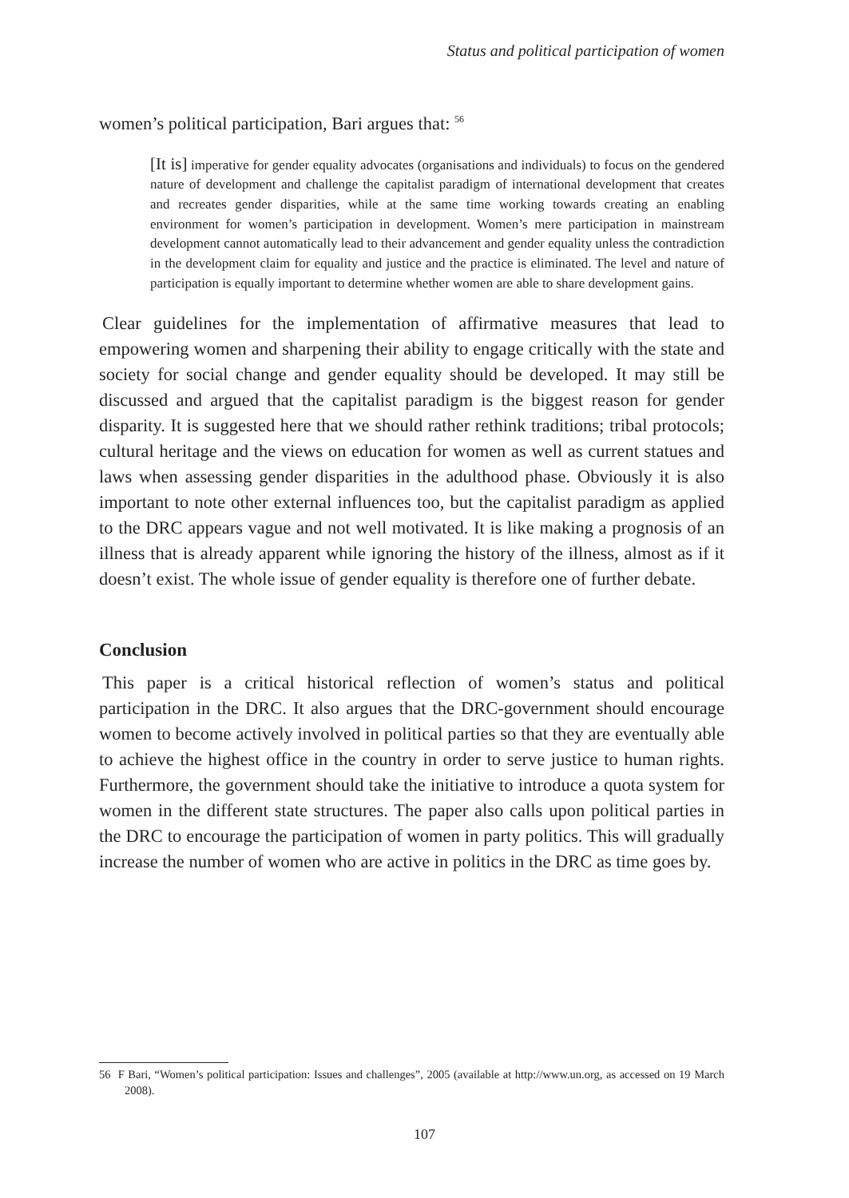Status and political participation of women
women’s political participation, Bari argues that: <sup>56</sup>
[It is] imperative for gender equality advocates (organisations and individuals) to focus on the gendered nature of development and challenge the capitalist paradigm of international development that creates and recreates gender disparities, while at the same time working towards creating an enabling environment for women’s participation in development. Women’s mere participation in mainstream development cannot automatically lead to their advancement and gender equality unless the contradiction in the development claim for equality and justice and the practice is eliminated. The level and nature of participation is equally important to determine whether women are able to share development gains.
Clear guidelines for the implementation of affirmative measures that lead to empowering women and sharpening their ability to engage critically with the state and society for social change and gender equality should be developed. It may still be discussed and argued that the capitalist paradigm is the biggest reason for gender disparity. It is suggested here that we should rather rethink traditions; tribal protocols; cultural heritage and the views on education for women as well as current statues and laws when assessing gender disparities in the adulthood phase. Obviously it is also important to note other external influences too, but the capitalist paradigm as applied to the DRC appears vague and not well motivated. It is like making a prognosis of an illness that is already apparent while ignoring the history of the illness, almost as if it doesn’t exist. The whole issue of gender equality is therefore one of further debate.
Conclusion
This paper is a critical historical reflection of women’s status and political participation in the DRC. It also argues that the DRC-government should encourage women to become actively involved in political parties so that they are eventually able to achieve the highest office in the country in order to serve justice to human rights. Furthermore, the government should take the initiative to introduce a quota system for women in the different state structures. The paper also calls upon political parties in the DRC to encourage the participation of women in party politics. This will gradually increase the number of women who are active in politics in the DRC as time goes by.
56 F Bari, “Women’s political participation: Issues and challenges”, 2005 (available at http://www.un.org, as accessed on 19 March 2008).
107